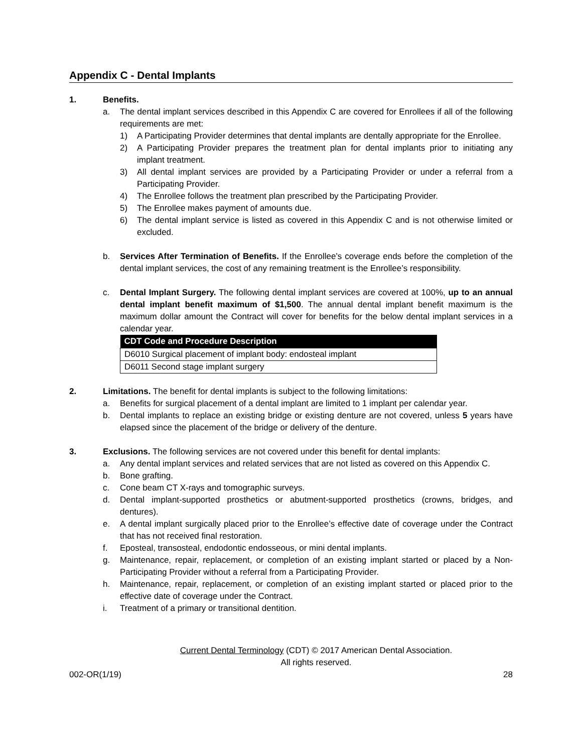Appendix C - Dental Implants
1. Benefits.
a. The dental implant services described in this Appendix C are covered for Enrollees if all of the following requirements are met:
1) A Participating Provider determines that dental implants are dentally appropriate for the Enrollee.
2) A Participating Provider prepares the treatment plan for dental implants prior to initiating any implant treatment.
3) All dental implant services are provided by a Participating Provider or under a referral from a Participating Provider.
4) The Enrollee follows the treatment plan prescribed by the Participating Provider.
5) The Enrollee makes payment of amounts due.
6) The dental implant service is listed as covered in this Appendix C and is not otherwise limited or excluded.
b. Services After Termination of Benefits. If the Enrollee’s coverage ends before the completion of the dental implant services, the cost of any remaining treatment is the Enrollee’s responsibility.
c. Dental Implant Surgery. The following dental implant services are covered at 100%, up to an annual dental implant benefit maximum of $1,500. The annual dental implant benefit maximum is the maximum dollar amount the Contract will cover for benefits for the below dental implant services in a calendar year.
| CDT Code and Procedure Description |
| --- |
| D6010 Surgical placement of implant body: endosteal implant |
| D6011 Second stage implant surgery |
2. Limitations. The benefit for dental implants is subject to the following limitations:
a. Benefits for surgical placement of a dental implant are limited to 1 implant per calendar year.
b. Dental implants to replace an existing bridge or existing denture are not covered, unless 5 years have elapsed since the placement of the bridge or delivery of the denture.
3. Exclusions. The following services are not covered under this benefit for dental implants:
a. Any dental implant services and related services that are not listed as covered on this Appendix C.
b. Bone grafting.
c. Cone beam CT X-rays and tomographic surveys.
d. Dental implant-supported prosthetics or abutment-supported prosthetics (crowns, bridges, and dentures).
e. A dental implant surgically placed prior to the Enrollee’s effective date of coverage under the Contract that has not received final restoration.
f. Eposteal, transosteal, endodontic endosseous, or mini dental implants.
g. Maintenance, repair, replacement, or completion of an existing implant started or placed by a Non-Participating Provider without a referral from a Participating Provider.
h. Maintenance, repair, replacement, or completion of an existing implant started or placed prior to the effective date of coverage under the Contract.
i. Treatment of a primary or transitional dentition.
Current Dental Terminology (CDT) © 2017 American Dental Association.
All rights reserved.
002-OR(1/19) 28